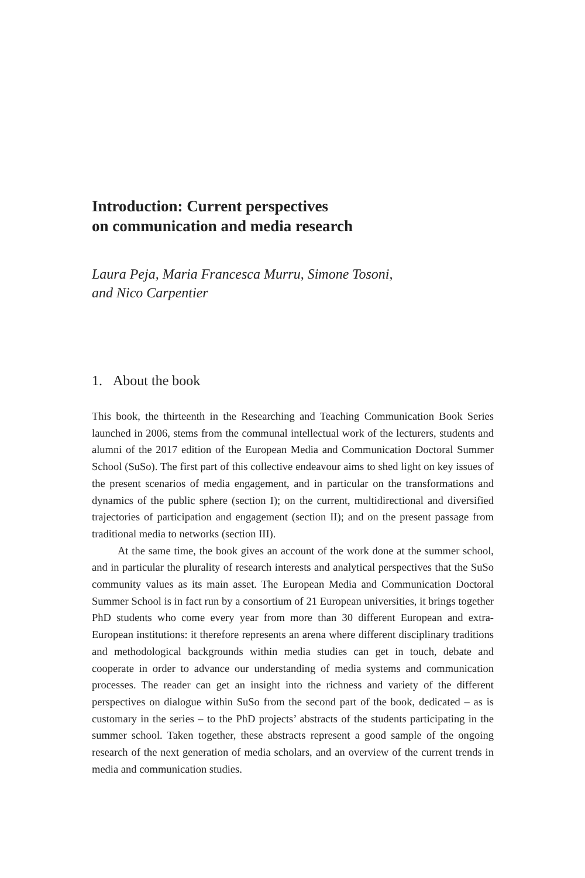Introduction: Current perspectives
on communication and media research
Laura Peja, Maria Francesca Murru, Simone Tosoni,
and Nico Carpentier
1. About the book
This book, the thirteenth in the Researching and Teaching Communication Book Series launched in 2006, stems from the communal intellectual work of the lecturers, students and alumni of the 2017 edition of the European Media and Communication Doctoral Summer School (SuSo). The first part of this collective endeavour aims to shed light on key issues of the present scenarios of media engagement, and in particular on the transformations and dynamics of the public sphere (section I); on the current, multidirectional and diversified trajectories of participation and engagement (section II); and on the present passage from traditional media to networks (section III).
At the same time, the book gives an account of the work done at the summer school, and in particular the plurality of research interests and analytical perspectives that the SuSo community values as its main asset. The European Media and Communication Doctoral Summer School is in fact run by a consortium of 21 European universities, it brings together PhD students who come every year from more than 30 different European and extra-European institutions: it therefore represents an arena where different disciplinary traditions and methodological backgrounds within media studies can get in touch, debate and cooperate in order to advance our understanding of media systems and communication processes. The reader can get an insight into the richness and variety of the different perspectives on dialogue within SuSo from the second part of the book, dedicated – as is customary in the series – to the PhD projects’ abstracts of the students participating in the summer school. Taken together, these abstracts represent a good sample of the ongoing research of the next generation of media scholars, and an overview of the current trends in media and communication studies.